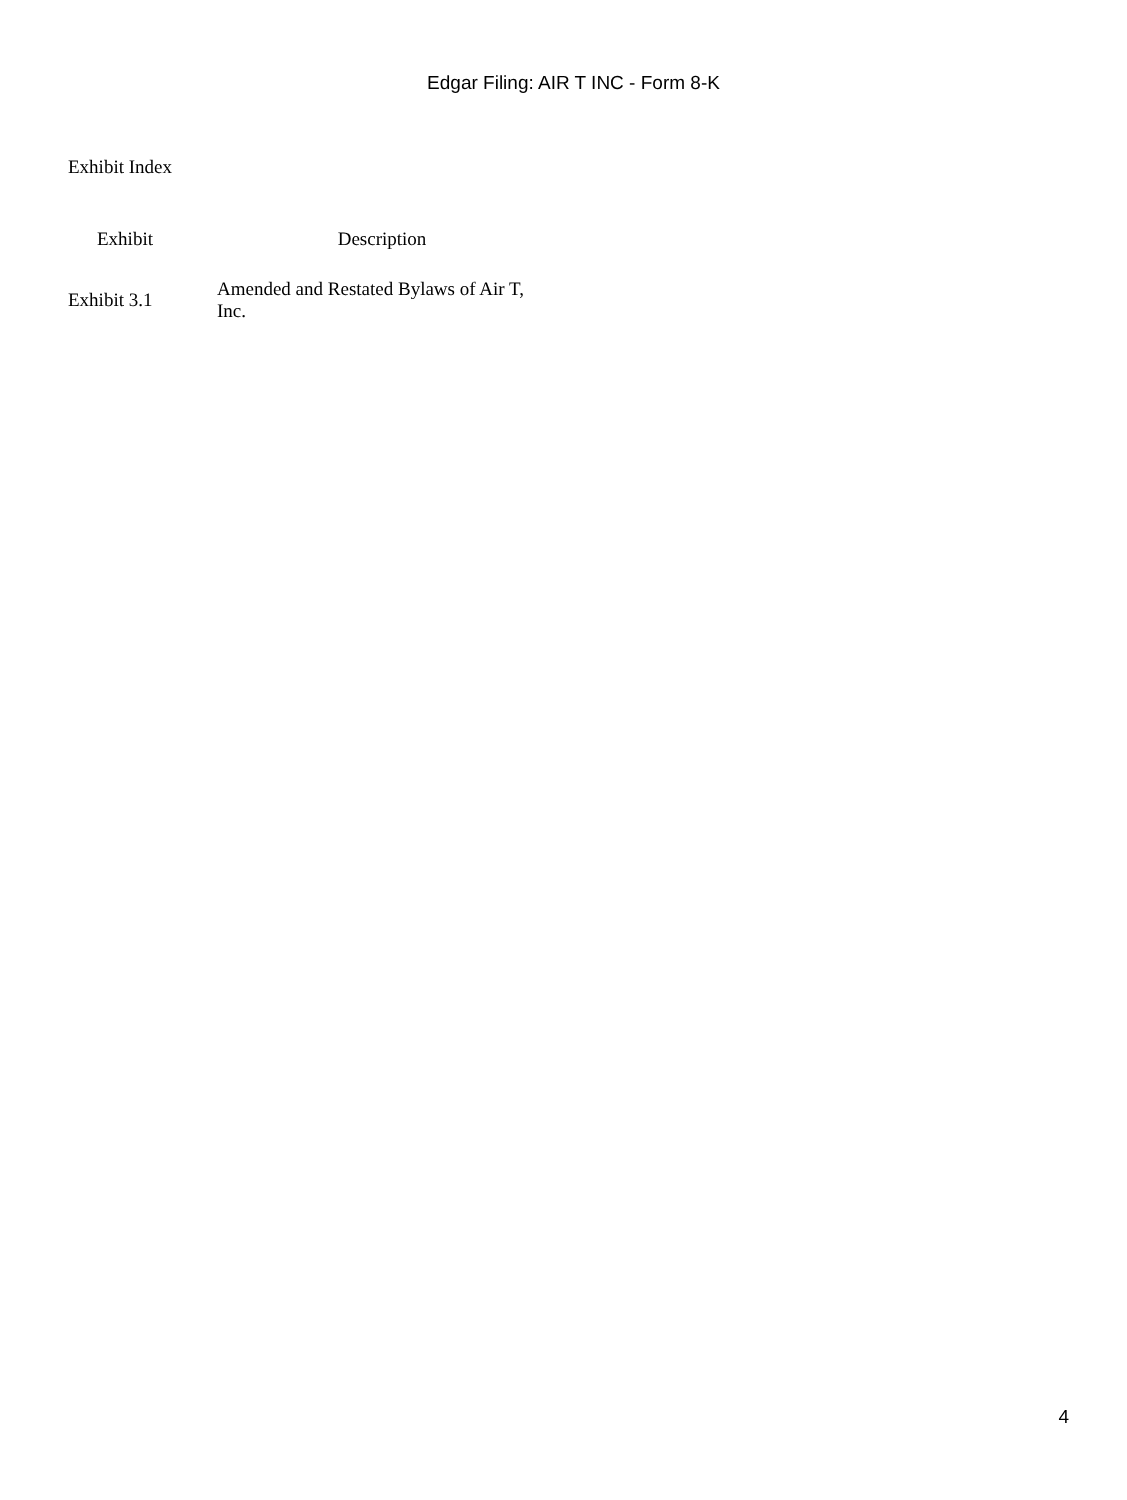Edgar Filing: AIR T INC - Form 8-K
Exhibit Index
| Exhibit | Description |
| --- | --- |
| Exhibit 3.1 | Amended and Restated Bylaws of Air T, Inc. |
4